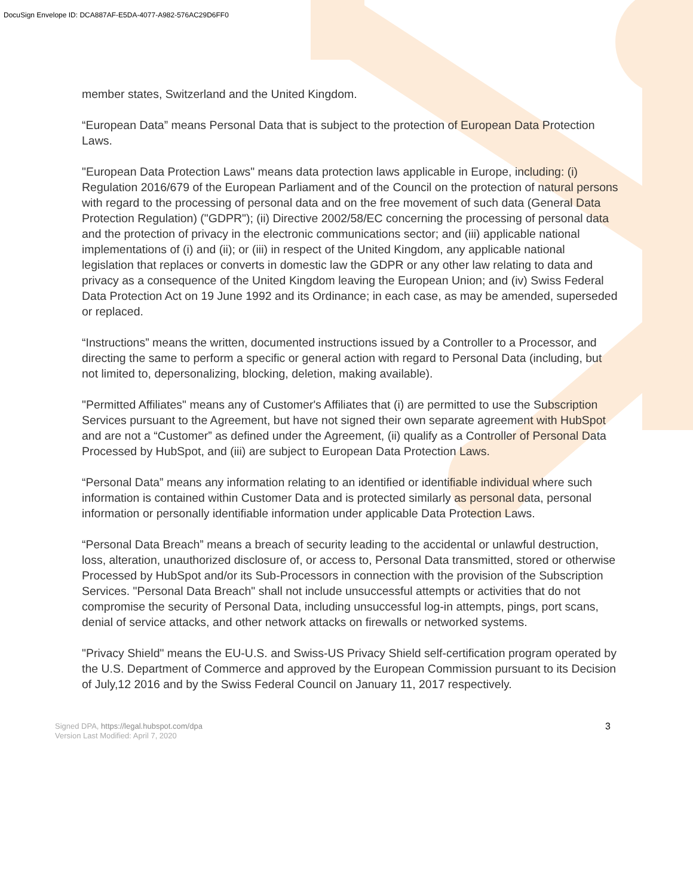DocuSign Envelope ID: DCA887AF-E5DA-4077-A982-576AC29D6FF0
member states, Switzerland and the United Kingdom.
“European Data” means Personal Data that is subject to the protection of European Data Protection Laws.
"European Data Protection Laws" means data protection laws applicable in Europe, including: (i) Regulation 2016/679 of the European Parliament and of the Council on the protection of natural persons with regard to the processing of personal data and on the free movement of such data (General Data Protection Regulation) ("GDPR"); (ii) Directive 2002/58/EC concerning the processing of personal data and the protection of privacy in the electronic communications sector; and (iii) applicable national implementations of (i) and (ii); or (iii) in respect of the United Kingdom, any applicable national legislation that replaces or converts in domestic law the GDPR or any other law relating to data and privacy as a consequence of the United Kingdom leaving the European Union; and (iv) Swiss Federal Data Protection Act on 19 June 1992 and its Ordinance; in each case, as may be amended, superseded or replaced.
“Instructions” means the written, documented instructions issued by a Controller to a Processor, and directing the same to perform a specific or general action with regard to Personal Data (including, but not limited to, depersonalizing, blocking, deletion, making available).
"Permitted Affiliates" means any of Customer's Affiliates that (i) are permitted to use the Subscription Services pursuant to the Agreement, but have not signed their own separate agreement with HubSpot and are not a “Customer” as defined under the Agreement, (ii) qualify as a Controller of Personal Data Processed by HubSpot, and (iii) are subject to European Data Protection Laws.
“Personal Data” means any information relating to an identified or identifiable individual where such information is contained within Customer Data and is protected similarly as personal data, personal information or personally identifiable information under applicable Data Protection Laws.
“Personal Data Breach” means a breach of security leading to the accidental or unlawful destruction, loss, alteration, unauthorized disclosure of, or access to, Personal Data transmitted, stored or otherwise Processed by HubSpot and/or its Sub-Processors in connection with the provision of the Subscription Services. "Personal Data Breach" shall not include unsuccessful attempts or activities that do not compromise the security of Personal Data, including unsuccessful log-in attempts, pings, port scans, denial of service attacks, and other network attacks on firewalls or networked systems.
"Privacy Shield" means the EU-U.S. and Swiss-US Privacy Shield self-certification program operated by the U.S. Department of Commerce and approved by the European Commission pursuant to its Decision of July,12 2016 and by the Swiss Federal Council on January 11, 2017 respectively.
Signed DPA, https://legal.hubspot.com/dpa
Version Last Modified: April 7, 2020
3